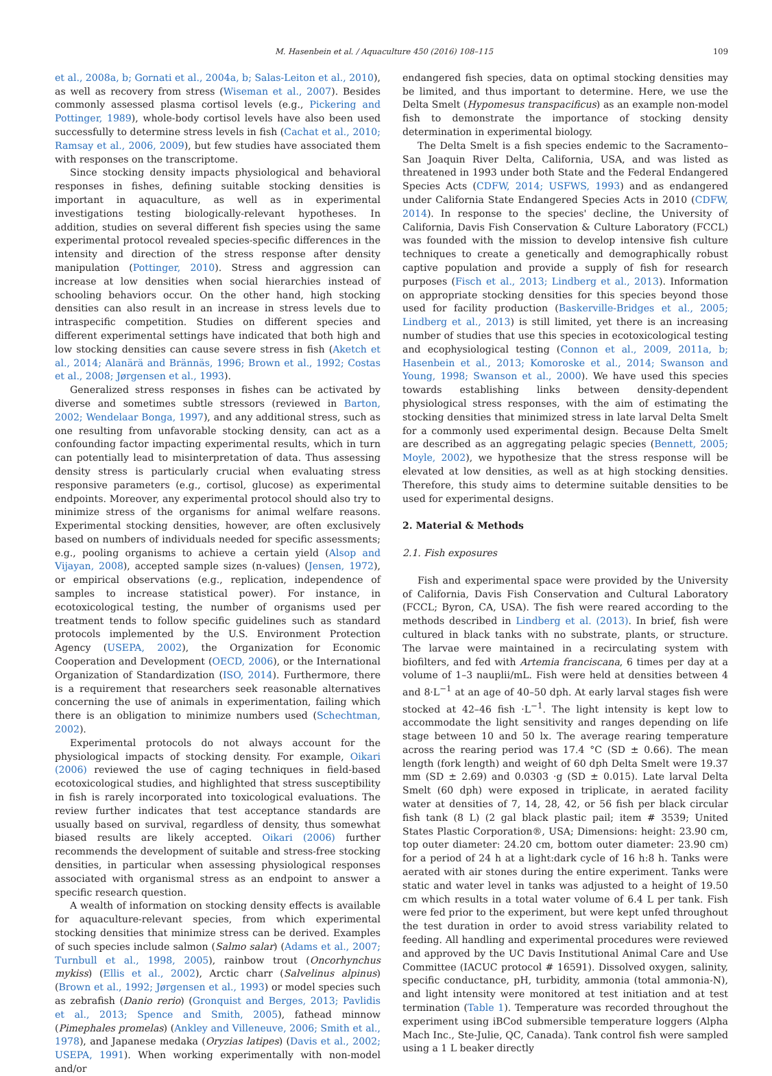M. Hasenbein et al. / Aquaculture 450 (2016) 108–115 109
et al., 2008a, b; Gornati et al., 2004a, b; Salas-Leiton et al., 2010), as well as recovery from stress (Wiseman et al., 2007). Besides commonly assessed plasma cortisol levels (e.g., Pickering and Pottinger, 1989), whole-body cortisol levels have also been used successfully to determine stress levels in fish (Cachat et al., 2010; Ramsay et al., 2006, 2009), but few studies have associated them with responses on the transcriptome.
Since stocking density impacts physiological and behavioral responses in fishes, defining suitable stocking densities is important in aquaculture, as well as in experimental investigations testing biologically-relevant hypotheses. In addition, studies on several different fish species using the same experimental protocol revealed species-specific differences in the intensity and direction of the stress response after density manipulation (Pottinger, 2010). Stress and aggression can increase at low densities when social hierarchies instead of schooling behaviors occur. On the other hand, high stocking densities can also result in an increase in stress levels due to intraspecific competition. Studies on different species and different experimental settings have indicated that both high and low stocking densities can cause severe stress in fish (Aketch et al., 2014; Alanärä and Brännäs, 1996; Brown et al., 1992; Costas et al., 2008; Jørgensen et al., 1993).
Generalized stress responses in fishes can be activated by diverse and sometimes subtle stressors (reviewed in Barton, 2002; Wendelaar Bonga, 1997), and any additional stress, such as one resulting from unfavorable stocking density, can act as a confounding factor impacting experimental results, which in turn can potentially lead to misinterpretation of data. Thus assessing density stress is particularly crucial when evaluating stress responsive parameters (e.g., cortisol, glucose) as experimental endpoints. Moreover, any experimental protocol should also try to minimize stress of the organisms for animal welfare reasons. Experimental stocking densities, however, are often exclusively based on numbers of individuals needed for specific assessments; e.g., pooling organisms to achieve a certain yield (Alsop and Vijayan, 2008), accepted sample sizes (n-values) (Jensen, 1972), or empirical observations (e.g., replication, independence of samples to increase statistical power). For instance, in ecotoxicological testing, the number of organisms used per treatment tends to follow specific guidelines such as standard protocols implemented by the U.S. Environment Protection Agency (USEPA, 2002), the Organization for Economic Cooperation and Development (OECD, 2006), or the International Organization of Standardization (ISO, 2014). Furthermore, there is a requirement that researchers seek reasonable alternatives concerning the use of animals in experimentation, failing which there is an obligation to minimize numbers used (Schechtman, 2002).
Experimental protocols do not always account for the physiological impacts of stocking density. For example, Oikari (2006) reviewed the use of caging techniques in field-based ecotoxicological studies, and highlighted that stress susceptibility in fish is rarely incorporated into toxicological evaluations. The review further indicates that test acceptance standards are usually based on survival, regardless of density, thus somewhat biased results are likely accepted. Oikari (2006) further recommends the development of suitable and stress-free stocking densities, in particular when assessing physiological responses associated with organismal stress as an endpoint to answer a specific research question.
A wealth of information on stocking density effects is available for aquaculture-relevant species, from which experimental stocking densities that minimize stress can be derived. Examples of such species include salmon (Salmo salar) (Adams et al., 2007; Turnbull et al., 1998, 2005), rainbow trout (Oncorhynchus mykiss) (Ellis et al., 2002), Arctic charr (Salvelinus alpinus) (Brown et al., 1992; Jørgensen et al., 1993) or model species such as zebrafish (Danio rerio) (Gronquist and Berges, 2013; Pavlidis et al., 2013; Spence and Smith, 2005), fathead minnow (Pimephales promelas) (Ankley and Villeneuve, 2006; Smith et al., 1978), and Japanese medaka (Oryzias latipes) (Davis et al., 2002; USEPA, 1991). When working experimentally with non-model and/or
endangered fish species, data on optimal stocking densities may be limited, and thus important to determine. Here, we use the Delta Smelt (Hypomesus transpacificus) as an example non-model fish to demonstrate the importance of stocking density determination in experimental biology.
The Delta Smelt is a fish species endemic to the Sacramento–San Joaquin River Delta, California, USA, and was listed as threatened in 1993 under both State and the Federal Endangered Species Acts (CDFW, 2014; USFWS, 1993) and as endangered under California State Endangered Species Acts in 2010 (CDFW, 2014). In response to the species' decline, the University of California, Davis Fish Conservation & Culture Laboratory (FCCL) was founded with the mission to develop intensive fish culture techniques to create a genetically and demographically robust captive population and provide a supply of fish for research purposes (Fisch et al., 2013; Lindberg et al., 2013). Information on appropriate stocking densities for this species beyond those used for facility production (Baskerville-Bridges et al., 2005; Lindberg et al., 2013) is still limited, yet there is an increasing number of studies that use this species in ecotoxicological testing and ecophysiological testing (Connon et al., 2009, 2011a, b; Hasenbein et al., 2013; Komoroske et al., 2014; Swanson and Young, 1998; Swanson et al., 2000). We have used this species towards establishing links between density-dependent physiological stress responses, with the aim of estimating the stocking densities that minimized stress in late larval Delta Smelt for a commonly used experimental design. Because Delta Smelt are described as an aggregating pelagic species (Bennett, 2005; Moyle, 2002), we hypothesize that the stress response will be elevated at low densities, as well as at high stocking densities. Therefore, this study aims to determine suitable densities to be used for experimental designs.
2. Material & Methods
2.1. Fish exposures
Fish and experimental space were provided by the University of California, Davis Fish Conservation and Cultural Laboratory (FCCL; Byron, CA, USA). The fish were reared according to the methods described in Lindberg et al. (2013). In brief, fish were cultured in black tanks with no substrate, plants, or structure. The larvae were maintained in a recirculating system with biofilters, and fed with Artemia franciscana, 6 times per day at a volume of 1–3 nauplii/mL. Fish were held at densities between 4 and 8·L<sup>−1</sup> at an age of 40–50 dph. At early larval stages fish were stocked at 42–46 fish ·L<sup>−1</sup>. The light intensity is kept low to accommodate the light sensitivity and ranges depending on life stage between 10 and 50 lx. The average rearing temperature across the rearing period was 17.4 °C (SD ± 0.66). The mean length (fork length) and weight of 60 dph Delta Smelt were 19.37 mm (SD ± 2.69) and 0.0303 ·g (SD ± 0.015). Late larval Delta Smelt (60 dph) were exposed in triplicate, in aerated facility water at densities of 7, 14, 28, 42, or 56 fish per black circular fish tank (8 L) (2 gal black plastic pail; item # 3539; United States Plastic Corporation®, USA; Dimensions: height: 23.90 cm, top outer diameter: 24.20 cm, bottom outer diameter: 23.90 cm) for a period of 24 h at a light:dark cycle of 16 h:8 h. Tanks were aerated with air stones during the entire experiment. Tanks were static and water level in tanks was adjusted to a height of 19.50 cm which results in a total water volume of 6.4 L per tank. Fish were fed prior to the experiment, but were kept unfed throughout the test duration in order to avoid stress variability related to feeding. All handling and experimental procedures were reviewed and approved by the UC Davis Institutional Animal Care and Use Committee (IACUC protocol # 16591). Dissolved oxygen, salinity, specific conductance, pH, turbidity, ammonia (total ammonia-N), and light intensity were monitored at test initiation and at test termination (Table 1). Temperature was recorded throughout the experiment using iBCod submersible temperature loggers (Alpha Mach Inc., Ste-Julie, QC, Canada). Tank control fish were sampled using a 1 L beaker directly